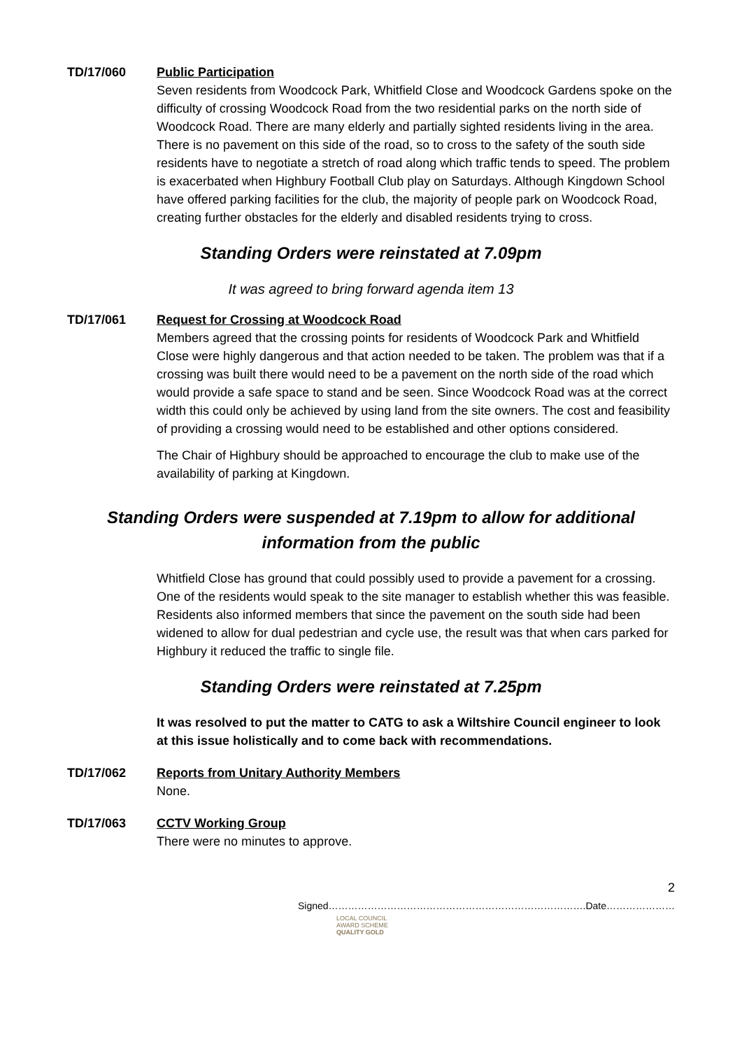TD/17/060 Public Participation
Seven residents from Woodcock Park, Whitfield Close and Woodcock Gardens spoke on the difficulty of crossing Woodcock Road from the two residential parks on the north side of Woodcock Road. There are many elderly and partially sighted residents living in the area. There is no pavement on this side of the road, so to cross to the safety of the south side residents have to negotiate a stretch of road along which traffic tends to speed. The problem is exacerbated when Highbury Football Club play on Saturdays. Although Kingdown School have offered parking facilities for the club, the majority of people park on Woodcock Road, creating further obstacles for the elderly and disabled residents trying to cross.
Standing Orders were reinstated at 7.09pm
It was agreed to bring forward agenda item 13
TD/17/061 Request for Crossing at Woodcock Road
Members agreed that the crossing points for residents of Woodcock Park and Whitfield Close were highly dangerous and that action needed to be taken. The problem was that if a crossing was built there would need to be a pavement on the north side of the road which would provide a safe space to stand and be seen. Since Woodcock Road was at the correct width this could only be achieved by using land from the site owners. The cost and feasibility of providing a crossing would need to be established and other options considered.
The Chair of Highbury should be approached to encourage the club to make use of the availability of parking at Kingdown.
Standing Orders were suspended at 7.19pm to allow for additional information from the public
Whitfield Close has ground that could possibly used to provide a pavement for a crossing. One of the residents would speak to the site manager to establish whether this was feasible. Residents also informed members that since the pavement on the south side had been widened to allow for dual pedestrian and cycle use, the result was that when cars parked for Highbury it reduced the traffic to single file.
Standing Orders were reinstated at 7.25pm
It was resolved to put the matter to CATG to ask a Wiltshire Council engineer to look at this issue holistically and to come back with recommendations.
TD/17/062 Reports from Unitary Authority Members
None.
TD/17/063 CCTV Working Group
There were no minutes to approve.
2
Signed…………………………………………………………………….Date…………………
LOCAL COUNCIL
AWARD SCHEME
QUALITY GOLD